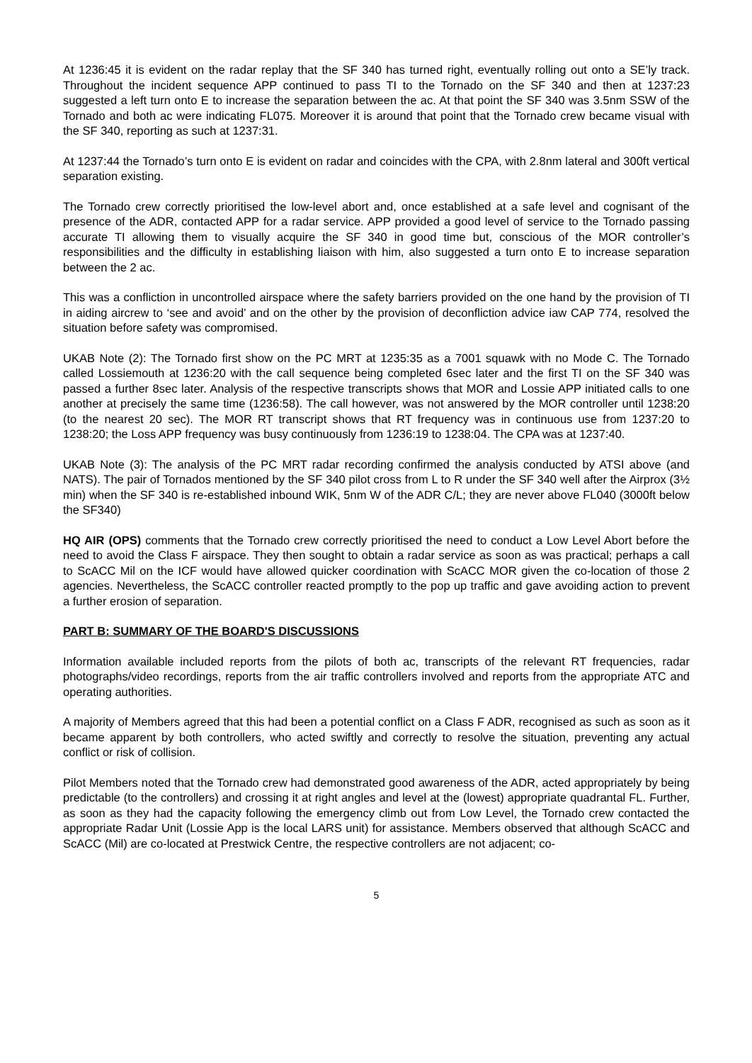At 1236:45 it is evident on the radar replay that the SF 340 has turned right, eventually rolling out onto a SE’ly track. Throughout the incident sequence APP continued to pass TI to the Tornado on the SF 340 and then at 1237:23 suggested a left turn onto E to increase the separation between the ac. At that point the SF 340 was 3.5nm SSW of the Tornado and both ac were indicating FL075. Moreover it is around that point that the Tornado crew became visual with the SF 340, reporting as such at 1237:31.
At 1237:44 the Tornado’s turn onto E is evident on radar and coincides with the CPA, with 2.8nm lateral and 300ft vertical separation existing.
The Tornado crew correctly prioritised the low-level abort and, once established at a safe level and cognisant of the presence of the ADR, contacted APP for a radar service. APP provided a good level of service to the Tornado passing accurate TI allowing them to visually acquire the SF 340 in good time but, conscious of the MOR controller’s responsibilities and the difficulty in establishing liaison with him, also suggested a turn onto E to increase separation between the 2 ac.
This was a confliction in uncontrolled airspace where the safety barriers provided on the one hand by the provision of TI in aiding aircrew to ‘see and avoid’ and on the other by the provision of deconfliction advice iaw CAP 774, resolved the situation before safety was compromised.
UKAB Note (2): The Tornado first show on the PC MRT at 1235:35 as a 7001 squawk with no Mode C. The Tornado called Lossiemouth at 1236:20 with the call sequence being completed 6sec later and the first TI on the SF 340 was passed a further 8sec later. Analysis of the respective transcripts shows that MOR and Lossie APP initiated calls to one another at precisely the same time (1236:58). The call however, was not answered by the MOR controller until 1238:20 (to the nearest 20 sec). The MOR RT transcript shows that RT frequency was in continuous use from 1237:20 to 1238:20; the Loss APP frequency was busy continuously from 1236:19 to 1238:04. The CPA was at 1237:40.
UKAB Note (3): The analysis of the PC MRT radar recording confirmed the analysis conducted by ATSI above (and NATS). The pair of Tornados mentioned by the SF 340 pilot cross from L to R under the SF 340 well after the Airprox (3½ min) when the SF 340 is re-established inbound WIK, 5nm W of the ADR C/L; they are never above FL040 (3000ft below the SF340)
HQ AIR (OPS) comments that the Tornado crew correctly prioritised the need to conduct a Low Level Abort before the need to avoid the Class F airspace. They then sought to obtain a radar service as soon as was practical; perhaps a call to ScACC Mil on the ICF would have allowed quicker coordination with ScACC MOR given the co-location of those 2 agencies. Nevertheless, the ScACC controller reacted promptly to the pop up traffic and gave avoiding action to prevent a further erosion of separation.
PART B: SUMMARY OF THE BOARD'S DISCUSSIONS
Information available included reports from the pilots of both ac, transcripts of the relevant RT frequencies, radar photographs/video recordings, reports from the air traffic controllers involved and reports from the appropriate ATC and operating authorities.
A majority of Members agreed that this had been a potential conflict on a Class F ADR, recognised as such as soon as it became apparent by both controllers, who acted swiftly and correctly to resolve the situation, preventing any actual conflict or risk of collision.
Pilot Members noted that the Tornado crew had demonstrated good awareness of the ADR, acted appropriately by being predictable (to the controllers) and crossing it at right angles and level at the (lowest) appropriate quadrantal FL. Further, as soon as they had the capacity following the emergency climb out from Low Level, the Tornado crew contacted the appropriate Radar Unit (Lossie App is the local LARS unit) for assistance. Members observed that although ScACC and ScACC (Mil) are co-located at Prestwick Centre, the respective controllers are not adjacent; co-
5